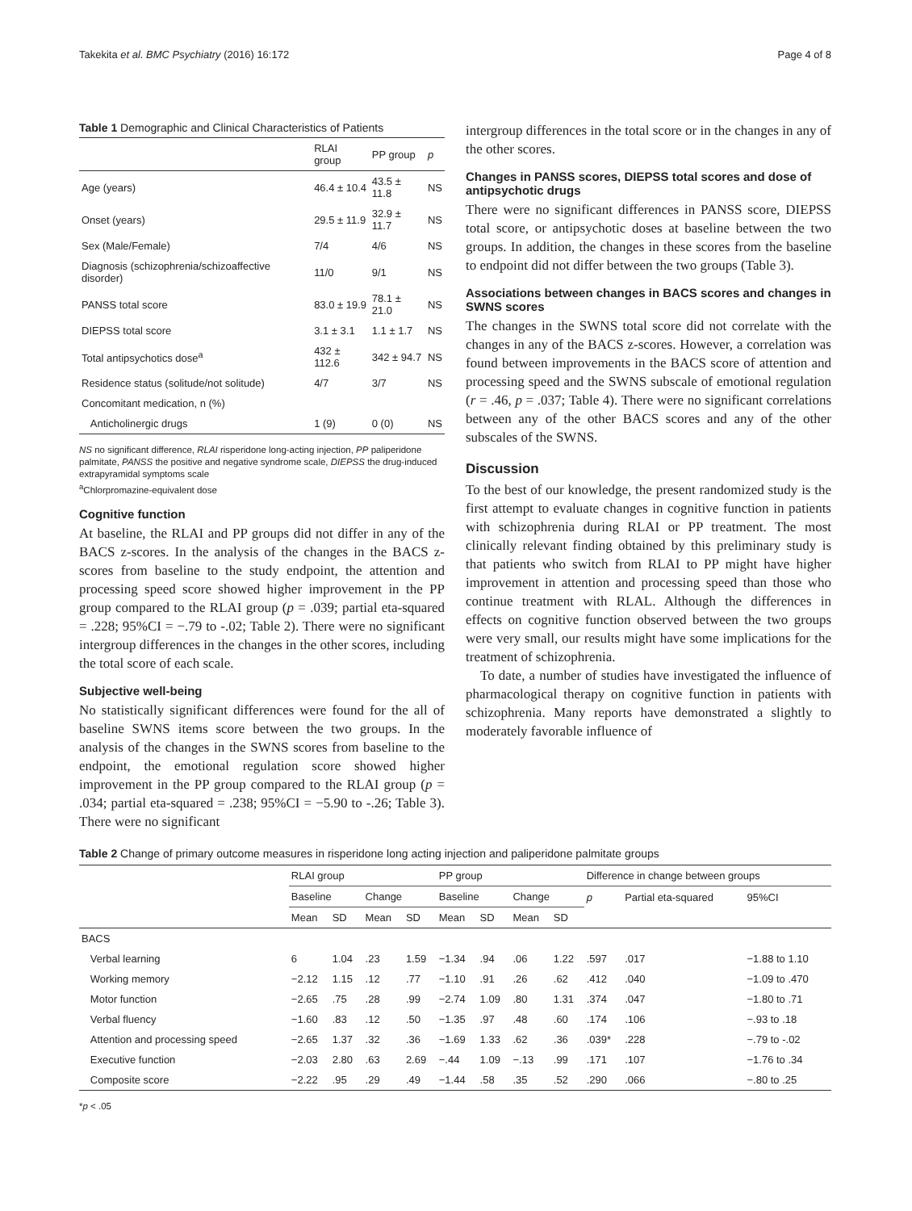Takekita et al. BMC Psychiatry (2016) 16:172 Page 4 of 8
Table 1 Demographic and Clinical Characteristics of Patients
| | RLAI group | PP group | p |
| --- | --- | --- | --- |
| Age (years) | 46.4 ± 10.4 | 43.5 ± 11.8 | NS |
| Onset (years) | 29.5 ± 11.9 | 32.9 ± 11.7 | NS |
| Sex (Male/Female) | 7/4 | 4/6 | NS |
| Diagnosis (schizophrenia/schizoaffective disorder) | 11/0 | 9/1 | NS |
| PANSS total score | 83.0 ± 19.9 | 78.1 ± 21.0 | NS |
| DIEPSS total score | 3.1 ± 3.1 | 1.1 ± 1.7 | NS |
| Total antipsychotics dose<sup>a</sup> | 432 ± 112.6 | 342 ± 94.7 | NS |
| Residence status (solitude/not solitude) | 4/7 | 3/7 | NS |
| Concomitant medication, n (%) | | | |
| Anticholinergic drugs | 1 (9) | 0 (0) | NS |
NS no significant difference, RLAI risperidone long-acting injection, PP paliperidone palmitate, PANSS the positive and negative syndrome scale, DIEPSS the drug-induced extrapyramidal symptoms scale
<sup>a</sup> Chlorpromazine-equivalent dose
Cognitive function
At baseline, the RLAI and PP groups did not differ in any of the BACS z-scores. In the analysis of the changes in the BACS z-scores from baseline to the study endpoint, the attention and processing speed score showed higher improvement in the PP group compared to the RLAI group (p = .039; partial eta-squared = .228; 95%CI = −.79 to -.02; Table 2). There were no significant intergroup differences in the changes in the other scores, including the total score of each scale.
Subjective well-being
No statistically significant differences were found for the all of baseline SWNS items score between the two groups. In the analysis of the changes in the SWNS scores from baseline to the endpoint, the emotional regulation score showed higher improvement in the PP group compared to the RLAI group (p = .034; partial eta-squared = .238; 95%CI = −5.90 to -.26; Table 3). There were no significant
intergroup differences in the total score or in the changes in any of the other scores.
Changes in PANSS scores, DIEPSS total scores and dose of antipsychotic drugs
There were no significant differences in PANSS score, DIEPSS total score, or antipsychotic doses at baseline between the two groups. In addition, the changes in these scores from the baseline to endpoint did not differ between the two groups (Table 3).
Associations between changes in BACS scores and changes in SWNS scores
The changes in the SWNS total score did not correlate with the changes in any of the BACS z-scores. However, a correlation was found between improvements in the BACS score of attention and processing speed and the SWNS subscale of emotional regulation (r = .46, p = .037; Table 4). There were no significant correlations between any of the other BACS scores and any of the other subscales of the SWNS.
Discussion
To the best of our knowledge, the present randomized study is the first attempt to evaluate changes in cognitive function in patients with schizophrenia during RLAI or PP treatment. The most clinically relevant finding obtained by this preliminary study is that patients who switch from RLAI to PP might have higher improvement in attention and processing speed than those who continue treatment with RLAL. Although the differences in effects on cognitive function observed between the two groups were very small, our results might have some implications for the treatment of schizophrenia.
To date, a number of studies have investigated the influence of pharmacological therapy on cognitive function in patients with schizophrenia. Many reports have demonstrated a slightly to moderately favorable influence of
Table 2 Change of primary outcome measures in risperidone long acting injection and paliperidone palmitate groups
| | RLAI group | | | | PP group | | | | Difference in change between groups | | |
| --- | --- | --- | --- | --- | --- | --- | --- | --- | --- | --- | --- |
| | Baseline | | Change | | Baseline | | Change | | p | Partial eta-squared | 95%CI |
| | Mean | SD | Mean | SD | Mean | SD | Mean | SD | | | |
| BACS | | | | | | | | | | | |
| Verbal learning | 6 | 1.04 | .23 | 1.59 | −1.34 | .94 | .06 | 1.22 | .597 | .017 | −1.88 to 1.10 |
| Working memory | −2.12 | 1.15 | .12 | .77 | −1.10 | .91 | .26 | .62 | .412 | .040 | −1.09 to .470 |
| Motor function | −2.65 | .75 | .28 | .99 | −2.74 | 1.09 | .80 | 1.31 | .374 | .047 | −1.80 to .71 |
| Verbal fluency | −1.60 | .83 | .12 | .50 | −1.35 | .97 | .48 | .60 | .174 | .106 | −.93 to .18 |
| Attention and processing speed | −2.65 | 1.37 | .32 | .36 | −1.69 | 1.33 | .62 | .36 | .039* | .228 | −.79 to -.02 |
| Executive function | −2.03 | 2.80 | .63 | 2.69 | −.44 | 1.09 | −.13 | .99 | .171 | .107 | −1.76 to .34 |
| Composite score | −2.22 | .95 | .29 | .49 | −1.44 | .58 | .35 | .52 | .290 | .066 | −.80 to .25 |
*p < .05